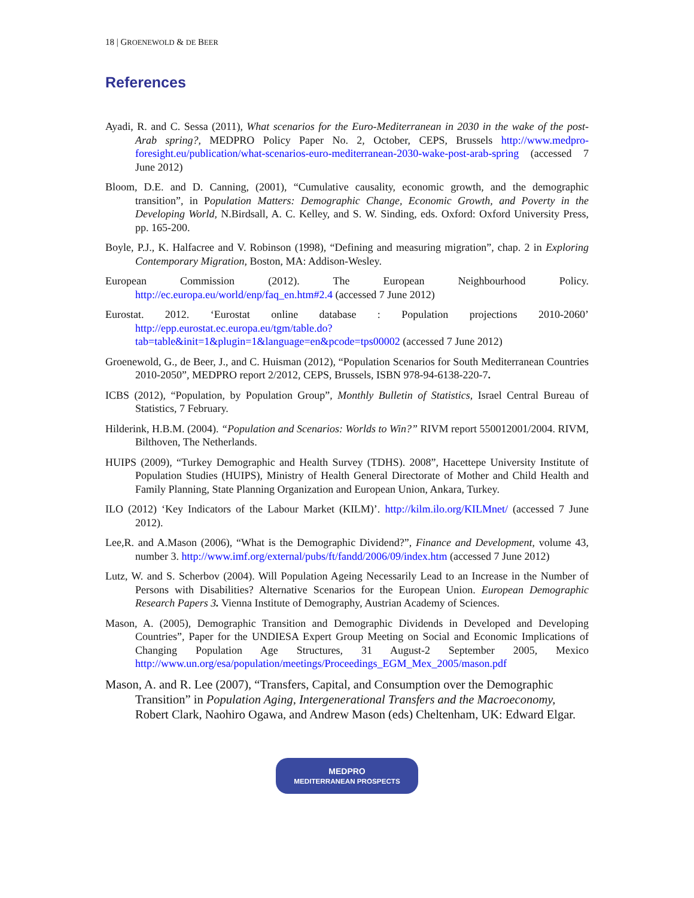18 | GROENEWOLD & DE BEER
References
Ayadi, R. and C. Sessa (2011), What scenarios for the Euro-Mediterranean in 2030 in the wake of the post-Arab spring?, MEDPRO Policy Paper No. 2, October, CEPS, Brussels http://www.medpro-foresight.eu/publication/what-scenarios-euro-mediterranean-2030-wake-post-arab-spring (accessed 7 June 2012)
Bloom, D.E. and D. Canning, (2001), “Cumulative causality, economic growth, and the demographic transition”, in Population Matters: Demographic Change, Economic Growth, and Poverty in the Developing World, N.Birdsall, A. C. Kelley, and S. W. Sinding, eds. Oxford: Oxford University Press, pp. 165-200.
Boyle, P.J., K. Halfacree and V. Robinson (1998), “Defining and measuring migration”, chap. 2 in Exploring Contemporary Migration, Boston, MA: Addison-Wesley.
European Commission (2012). The European Neighbourhood Policy. http://ec.europa.eu/world/enp/faq_en.htm#2.4 (accessed 7 June 2012)
Eurostat. 2012. ‘Eurostat online database : Population projections 2010-2060’ http://epp.eurostat.ec.europa.eu/tgm/table.do?tab=table&init=1&plugin=1&language=en&pcode=tps00002 (accessed 7 June 2012)
Groenewold, G., de Beer, J., and C. Huisman (2012), “Population Scenarios for South Mediterranean Countries 2010-2050”, MEDPRO report 2/2012, CEPS, Brussels, ISBN 978-94-6138-220-7.
ICBS (2012), “Population, by Population Group”, Monthly Bulletin of Statistics, Israel Central Bureau of Statistics, 7 February.
Hilderink, H.B.M. (2004). “Population and Scenarios: Worlds to Win?” RIVM report 550012001/2004. RIVM, Bilthoven, The Netherlands.
HUIPS (2009), “Turkey Demographic and Health Survey (TDHS). 2008”, Hacettepe University Institute of Population Studies (HUIPS), Ministry of Health General Directorate of Mother and Child Health and Family Planning, State Planning Organization and European Union, Ankara, Turkey.
ILO (2012) ‘Key Indicators of the Labour Market (KILM)’. http://kilm.ilo.org/KILMnet/ (accessed 7 June 2012).
Lee,R. and A.Mason (2006), “What is the Demographic Dividend?”, Finance and Development, volume 43, number 3. http://www.imf.org/external/pubs/ft/fandd/2006/09/index.htm (accessed 7 June 2012)
Lutz, W. and S. Scherbov (2004). Will Population Ageing Necessarily Lead to an Increase in the Number of Persons with Disabilities? Alternative Scenarios for the European Union. European Demographic Research Papers 3. Vienna Institute of Demography, Austrian Academy of Sciences.
Mason, A. (2005), Demographic Transition and Demographic Dividends in Developed and Developing Countries”, Paper for the UNDIESA Expert Group Meeting on Social and Economic Implications of Changing Population Age Structures, 31 August-2 September 2005, Mexico http://www.un.org/esa/population/meetings/Proceedings_EGM_Mex_2005/mason.pdf
Mason, A. and R. Lee (2007), “Transfers, Capital, and Consumption over the Demographic Transition” in Population Aging, Intergenerational Transfers and the Macroeconomy, Robert Clark, Naohiro Ogawa, and Andrew Mason (eds) Cheltenham, UK: Edward Elgar.
MEDPRO
MEDITERRANEAN PROSPECTS